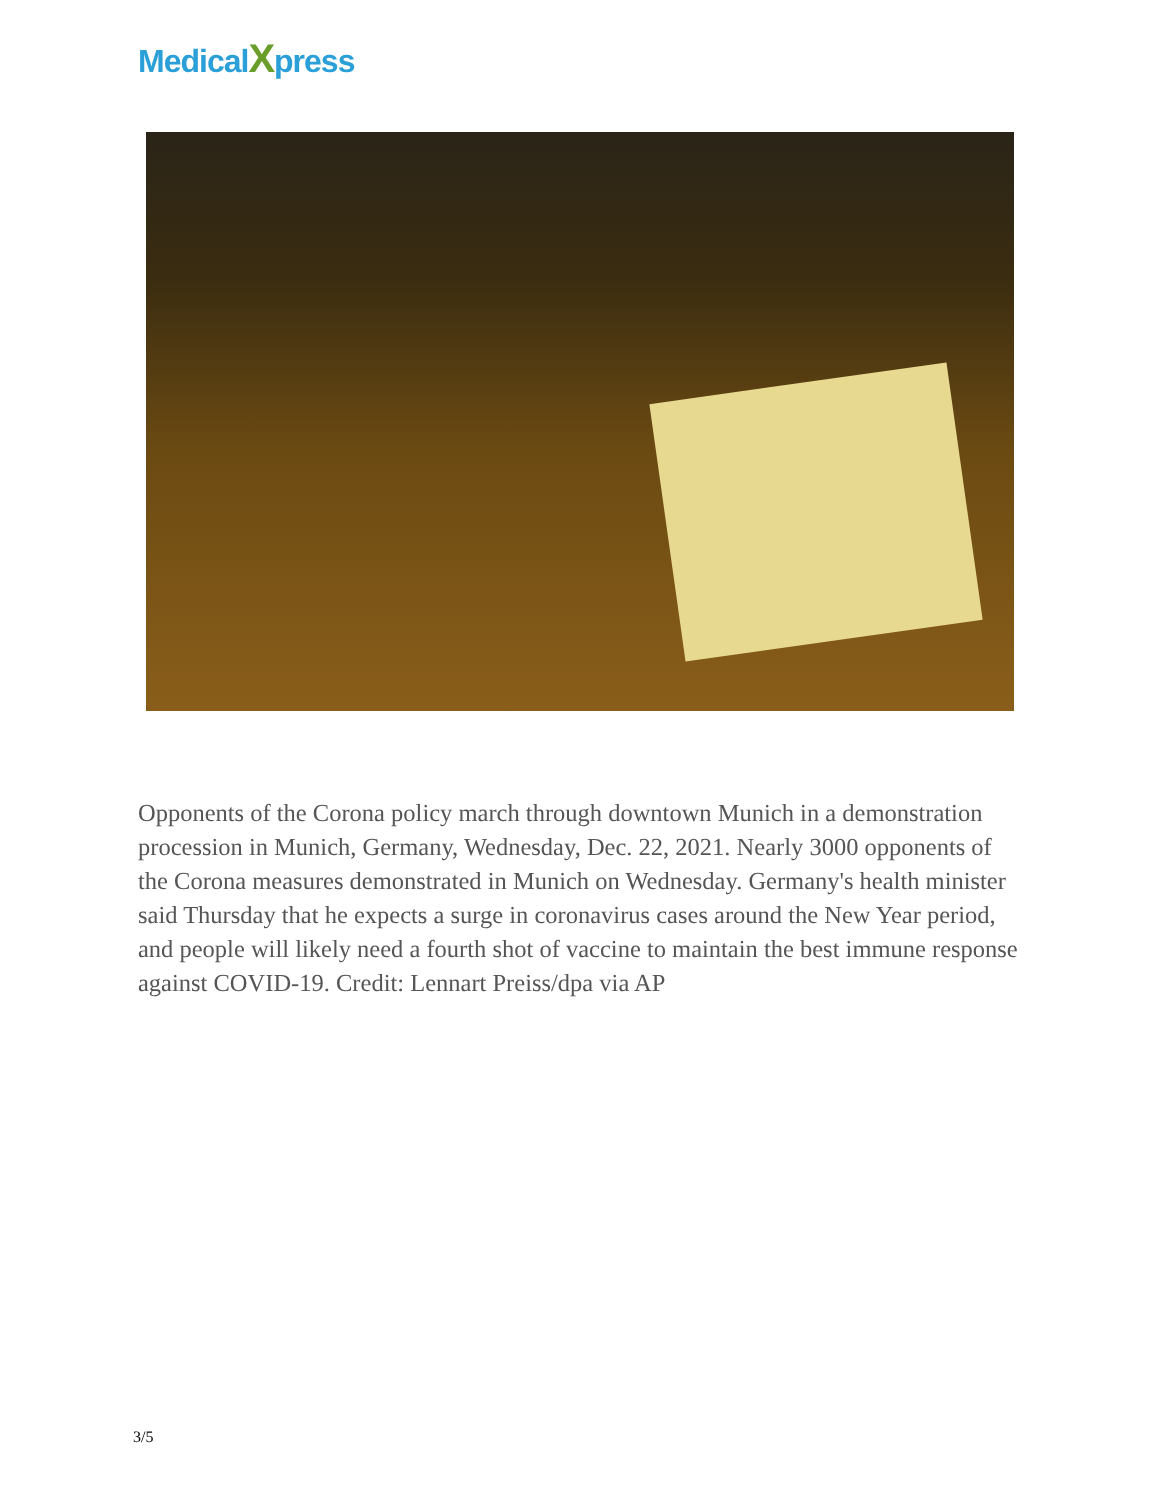MedicalXpress
Opponents of the Corona policy march through downtown Munich in a demonstration procession in Munich, Germany, Wednesday, Dec. 22, 2021. Nearly 3000 opponents of the Corona measures demonstrated in Munich on Wednesday. Germany's health minister said Thursday that he expects a surge in coronavirus cases around the New Year period, and people will likely need a fourth shot of vaccine to maintain the best immune response against COVID-19. Credit: Lennart Preiss/dpa via AP
3/5